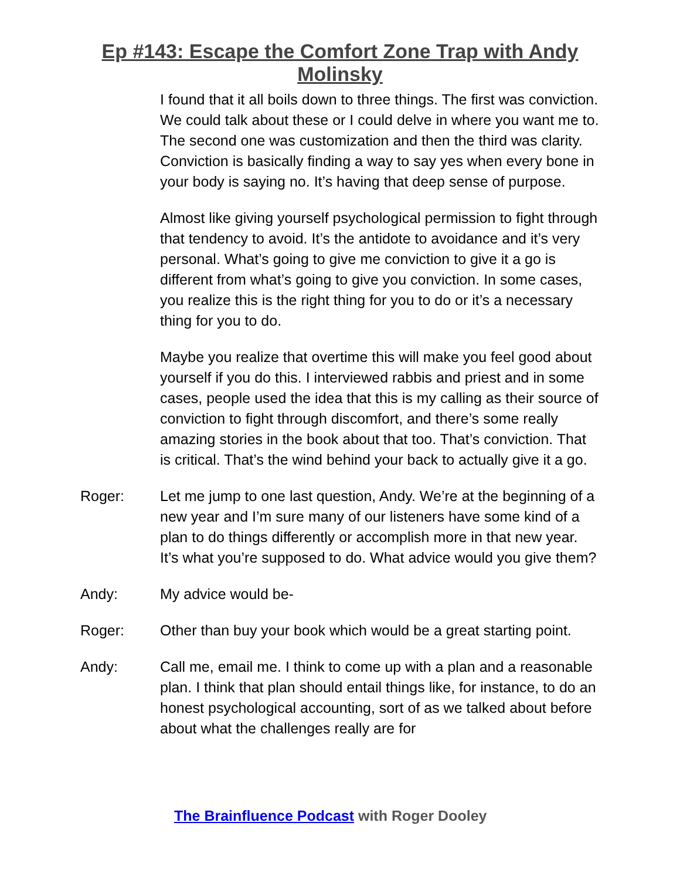Ep #143: Escape the Comfort Zone Trap with Andy
Molinsky
I found that it all boils down to three things. The first was conviction. We could talk about these or I could delve in where you want me to. The second one was customization and then the third was clarity. Conviction is basically finding a way to say yes when every bone in your body is saying no. It’s having that deep sense of purpose.
Almost like giving yourself psychological permission to fight through that tendency to avoid. It’s the antidote to avoidance and it’s very personal. What’s going to give me conviction to give it a go is different from what’s going to give you conviction. In some cases, you realize this is the right thing for you to do or it’s a necessary thing for you to do.
Maybe you realize that overtime this will make you feel good about yourself if you do this. I interviewed rabbis and priest and in some cases, people used the idea that this is my calling as their source of conviction to fight through discomfort, and there’s some really amazing stories in the book about that too. That’s conviction. That is critical. That’s the wind behind your back to actually give it a go.
Roger: Let me jump to one last question, Andy. We’re at the beginning of a new year and I’m sure many of our listeners have some kind of a plan to do things differently or accomplish more in that new year. It’s what you’re supposed to do. What advice would you give them?
Andy: My advice would be-
Roger: Other than buy your book which would be a great starting point.
Andy: Call me, email me. I think to come up with a plan and a reasonable plan. I think that plan should entail things like, for instance, to do an honest psychological accounting, sort of as we talked about before about what the challenges really are for
The Brainfluence Podcast with Roger Dooley